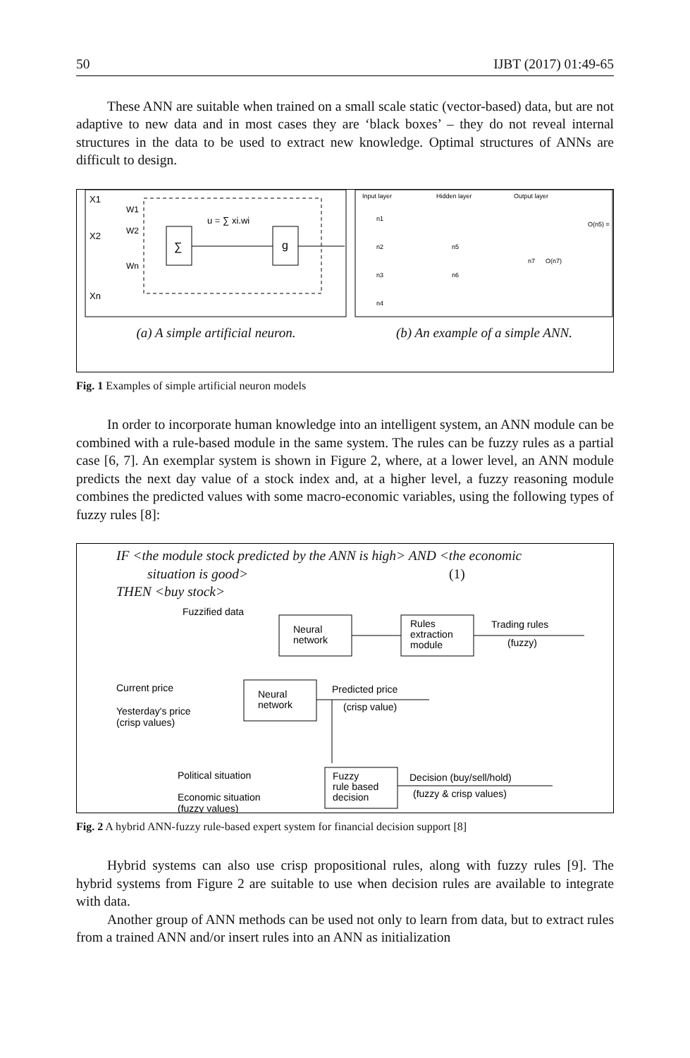50 IJBT (2017) 01:49-65
These ANN are suitable when trained on a small scale static (vector-based) data, but are not adaptive to new data and in most cases they are ‘black boxes’ – they do not reveal internal structures in the data to be used to extract new knowledge. Optimal structures of ANNs are difficult to design.
X1
X2
Xn
W1
W2
Wn
u = ∑ xi.wi
∑
g
Input layer
Hidden layer
Output layer
n1
n2
n3
n4
n5
n6
n7
O(n7)
O(n5) =
(a) A simple artificial neuron. (b) An example of a simple ANN.
Fig. 1 Examples of simple artificial neuron models
In order to incorporate human knowledge into an intelligent system, an ANN module can be combined with a rule-based module in the same system. The rules can be fuzzy rules as a partial case [6, 7]. An exemplar system is shown in Figure 2, where, at a lower level, an ANN module predicts the next day value of a stock index and, at a higher level, a fuzzy reasoning module combines the predicted values with some macro-economic variables, using the following types of fuzzy rules [8]:
IF <the module stock predicted by the ANN is high> AND <the economic
situation is good> (1)
THEN <buy stock>
Fuzzified data
Neural
network
Rules
extraction
module
Trading rules
(fuzzy)
Current price
Neural
network
Yesterday's price
(crisp values)
Predicted price
(crisp value)
Political situation
Economic situation
(fuzzy values)
Fuzzy
rule based
decision
Decision (buy/sell/hold)
(fuzzy & crisp values)
Fig. 2 A hybrid ANN-fuzzy rule-based expert system for financial decision support [8]
Hybrid systems can also use crisp propositional rules, along with fuzzy rules [9]. The hybrid systems from Figure 2 are suitable to use when decision rules are available to integrate with data.
Another group of ANN methods can be used not only to learn from data, but to extract rules from a trained ANN and/or insert rules into an ANN as initialization